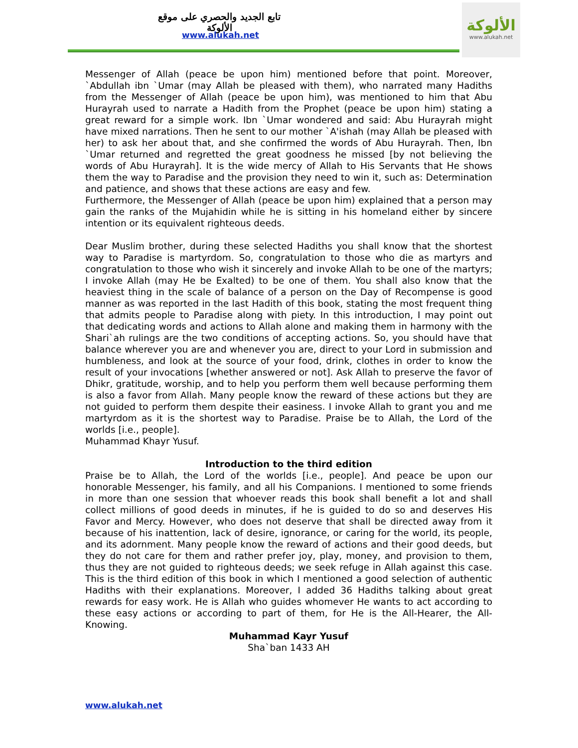تابع الجديد والحصري على موقع الألوكة
www.alukah.net
الألوكة
www.alukah.net
Messenger of Allah (peace be upon him) mentioned before that point. Moreover, `Abdullah ibn `Umar (may Allah be pleased with them), who narrated many Hadiths from the Messenger of Allah (peace be upon him), was mentioned to him that Abu Hurayrah used to narrate a Hadith from the Prophet (peace be upon him) stating a great reward for a simple work. Ibn `Umar wondered and said: Abu Hurayrah might have mixed narrations. Then he sent to our mother `A'ishah (may Allah be pleased with her) to ask her about that, and she confirmed the words of Abu Hurayrah. Then, Ibn `Umar returned and regretted the great goodness he missed [by not believing the words of Abu Hurayrah]. It is the wide mercy of Allah to His Servants that He shows them the way to Paradise and the provision they need to win it, such as: Determination and patience, and shows that these actions are easy and few.
Furthermore, the Messenger of Allah (peace be upon him) explained that a person may gain the ranks of the Mujahidin while he is sitting in his homeland either by sincere intention or its equivalent righteous deeds.
Dear Muslim brother, during these selected Hadiths you shall know that the shortest way to Paradise is martyrdom. So, congratulation to those who die as martyrs and congratulation to those who wish it sincerely and invoke Allah to be one of the martyrs; I invoke Allah (may He be Exalted) to be one of them. You shall also know that the heaviest thing in the scale of balance of a person on the Day of Recompense is good manner as was reported in the last Hadith of this book, stating the most frequent thing that admits people to Paradise along with piety. In this introduction, I may point out that dedicating words and actions to Allah alone and making them in harmony with the Shari`ah rulings are the two conditions of accepting actions. So, you should have that balance wherever you are and whenever you are, direct to your Lord in submission and humbleness, and look at the source of your food, drink, clothes in order to know the result of your invocations [whether answered or not]. Ask Allah to preserve the favor of Dhikr, gratitude, worship, and to help you perform them well because performing them is also a favor from Allah. Many people know the reward of these actions but they are not guided to perform them despite their easiness. I invoke Allah to grant you and me martyrdom as it is the shortest way to Paradise. Praise be to Allah, the Lord of the worlds [i.e., people].
Muhammad Khayr Yusuf.
Introduction to the third edition
Praise be to Allah, the Lord of the worlds [i.e., people]. And peace be upon our honorable Messenger, his family, and all his Companions. I mentioned to some friends in more than one session that whoever reads this book shall benefit a lot and shall collect millions of good deeds in minutes, if he is guided to do so and deserves His Favor and Mercy. However, who does not deserve that shall be directed away from it because of his inattention, lack of desire, ignorance, or caring for the world, its people, and its adornment. Many people know the reward of actions and their good deeds, but they do not care for them and rather prefer joy, play, money, and provision to them, thus they are not guided to righteous deeds; we seek refuge in Allah against this case. This is the third edition of this book in which I mentioned a good selection of authentic Hadiths with their explanations. Moreover, I added 36 Hadiths talking about great rewards for easy work. He is Allah who guides whomever He wants to act according to these easy actions or according to part of them, for He is the All-Hearer, the All-Knowing.
Muhammad Kayr Yusuf
Sha`ban 1433 AH
www.alukah.net